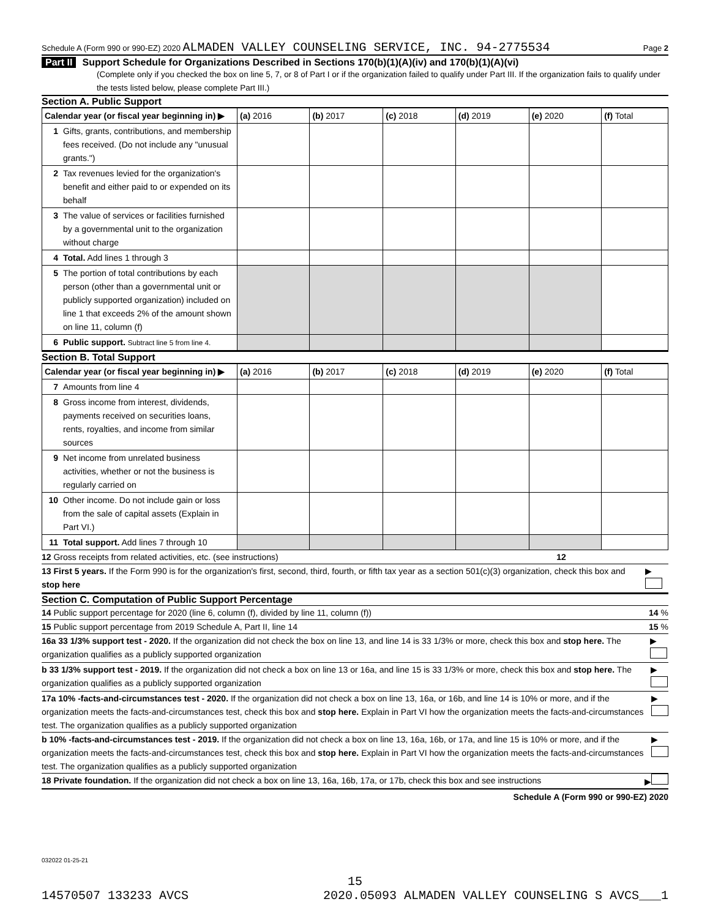Schedule A (Form 990 or 990-EZ) 2020 ALMADEN VALLEY COUNSELING SERVICE, INC. 94-2775534 Page 2
Part II Support Schedule for Organizations Described in Sections 170(b)(1)(A)(iv) and 170(b)(1)(A)(vi)
(Complete only if you checked the box on line 5, 7, or 8 of Part I or if the organization failed to qualify under Part III. If the organization fails to qualify under the tests listed below, please complete Part III.)
Section A. Public Support
| Calendar year (or fiscal year beginning in) ▶ | | (a) 2016 | (b) 2017 | (c) 2018 | (d) 2019 | (e) 2020 | (f) Total |
| --- | --- | --- | --- | --- | --- | --- | --- |
| 1 | Gifts, grants, contributions, and membership fees received. (Do not include any "unusual grants.") | | | | | | |
| 2 | Tax revenues levied for the organization's benefit and either paid to or expended on its behalf | | | | | | |
| 3 | The value of services or facilities furnished by a governmental unit to the organization without charge | | | | | | |
| 4 | Total. Add lines 1 through 3 | | | | | | |
| 5 | The portion of total contributions by each person (other than a governmental unit or publicly supported organization) included on line 1 that exceeds 2% of the amount shown on line 11, column (f) | | | | | | |
| 6 | Public support. Subtract line 5 from line 4. | | | | | | |
Section B. Total Support
| Calendar year (or fiscal year beginning in) ▶ | | (a) 2016 | (b) 2017 | (c) 2018 | (d) 2019 | (e) 2020 | (f) Total |
| --- | --- | --- | --- | --- | --- | --- | --- |
| 7 | Amounts from line 4 | | | | | | |
| 8 | Gross income from interest, dividends, payments received on securities loans, rents, royalties, and income from similar sources | | | | | | |
| 9 | Net income from unrelated business activities, whether or not the business is regularly carried on | | | | | | |
| 10 | Other income. Do not include gain or loss from the sale of capital assets (Explain in Part VI.) | | | | | | |
| 11 | Total support. Add lines 7 through 10 | | | | | | |
12 Gross receipts from related activities, etc. (see instructions) 12
13 First 5 years. If the Form 990 is for the organization's first, second, third, fourth, or fifth tax year as a section 501(c)(3) organization, check this box and stop here ▶
Section C. Computation of Public Support Percentage
14 Public support percentage for 2020 (line 6, column (f), divided by line 11, column (f)) 14 %
15 Public support percentage from 2019 Schedule A, Part II, line 14 15 %
16a 33 1/3% support test - 2020. If the organization did not check the box on line 13, and line 14 is 33 1/3% or more, check this box and stop here. The organization qualifies as a publicly supported organization ▶
b 33 1/3% support test - 2019. If the organization did not check a box on line 13 or 16a, and line 15 is 33 1/3% or more, check this box and stop here. The organization qualifies as a publicly supported organization ▶
17a 10% -facts-and-circumstances test - 2020. If the organization did not check a box on line 13, 16a, or 16b, and line 14 is 10% or more, and if the organization meets the facts-and-circumstances test, check this box and stop here. Explain in Part VI how the organization meets the facts-and-circumstances test. The organization qualifies as a publicly supported organization ▶
b 10% -facts-and-circumstances test - 2019. If the organization did not check a box on line 13, 16a, 16b, or 17a, and line 15 is 10% or more, and if the organization meets the facts-and-circumstances test, check this box and stop here. Explain in Part VI how the organization meets the facts-and-circumstances test. The organization qualifies as a publicly supported organization ▶
18 Private foundation. If the organization did not check a box on line 13, 16a, 16b, 17a, or 17b, check this box and see instructions ▶
Schedule A (Form 990 or 990-EZ) 2020
032022 01-25-21
15
14570507 133233 AVCS 2020.05093 ALMADEN VALLEY COUNSELING S AVCS___1